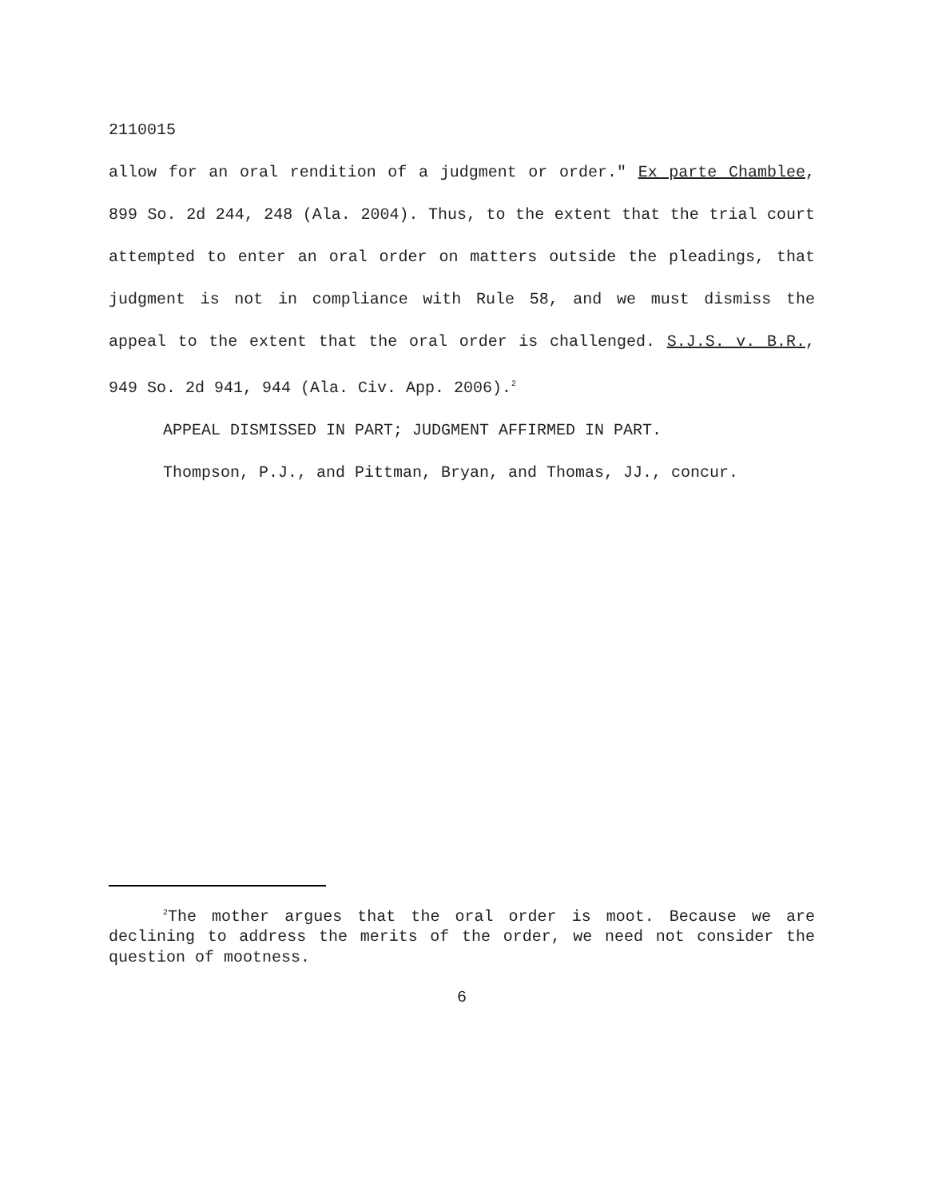2110015
allow for an oral rendition of a judgment or order." Ex parte Chamblee, 899 So. 2d 244, 248 (Ala. 2004). Thus, to the extent that the trial court attempted to enter an oral order on matters outside the pleadings, that judgment is not in compliance with Rule 58, and we must dismiss the appeal to the extent that the oral order is challenged. S.J.S. v. B.R., 949 So. 2d 941, 944 (Ala. Civ. App. 2006).<sup>2</sup>
APPEAL DISMISSED IN PART; JUDGMENT AFFIRMED IN PART.
Thompson, P.J., and Pittman, Bryan, and Thomas, JJ., concur.
<sup>2</sup> The mother argues that the oral order is moot. Because we are declining to address the merits of the order, we need not consider the question of mootness.
6